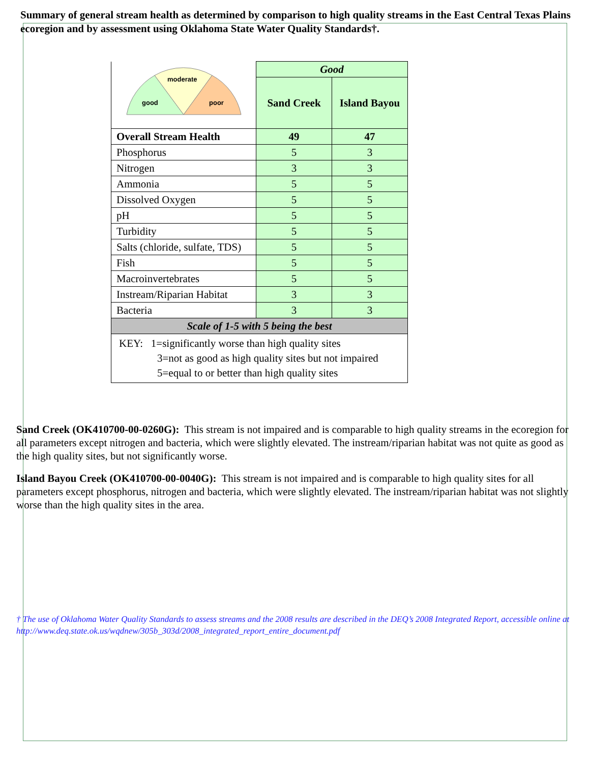Summary of general stream health as determined by comparison to high quality streams in the East Central Texas Plains ecoregion and by assessment using Oklahoma State Water Quality Standards†.
| moderate good poor | Good | |
| | Sand Creek | Island Bayou |
| Overall Stream Health | 49 | 47 |
| Phosphorus | 5 | 3 |
| Nitrogen | 3 | 3 |
| Ammonia | 5 | 5 |
| Dissolved Oxygen | 5 | 5 |
| pH | 5 | 5 |
| Turbidity | 5 | 5 |
| Salts (chloride, sulfate, TDS) | 5 | 5 |
| Fish | 5 | 5 |
| Macroinvertebrates | 5 | 5 |
| Instream/Riparian Habitat | 3 | 3 |
| Bacteria | 3 | 3 |
| Scale of 1-5 with 5 being the best | | |
| KEY: 1=significantly worse than high quality sites 3=not as good as high quality sites but not impaired 5=equal to or better than high quality sites | | |
Sand Creek (OK410700-00-0260G): This stream is not impaired and is comparable to high quality streams in the ecoregion for all parameters except nitrogen and bacteria, which were slightly elevated. The instream/riparian habitat was not quite as good as the high quality sites, but not significantly worse.
Island Bayou Creek (OK410700-00-0040G): This stream is not impaired and is comparable to high quality sites for all parameters except phosphorus, nitrogen and bacteria, which were slightly elevated. The instream/riparian habitat was not slightly worse than the high quality sites in the area.
† The use of Oklahoma Water Quality Standards to assess streams and the 2008 results are described in the DEQ’s 2008 Integrated Report, accessible online at http://www.deq.state.ok.us/wqdnew/305b_303d/2008_integrated_report_entire_document.pdf